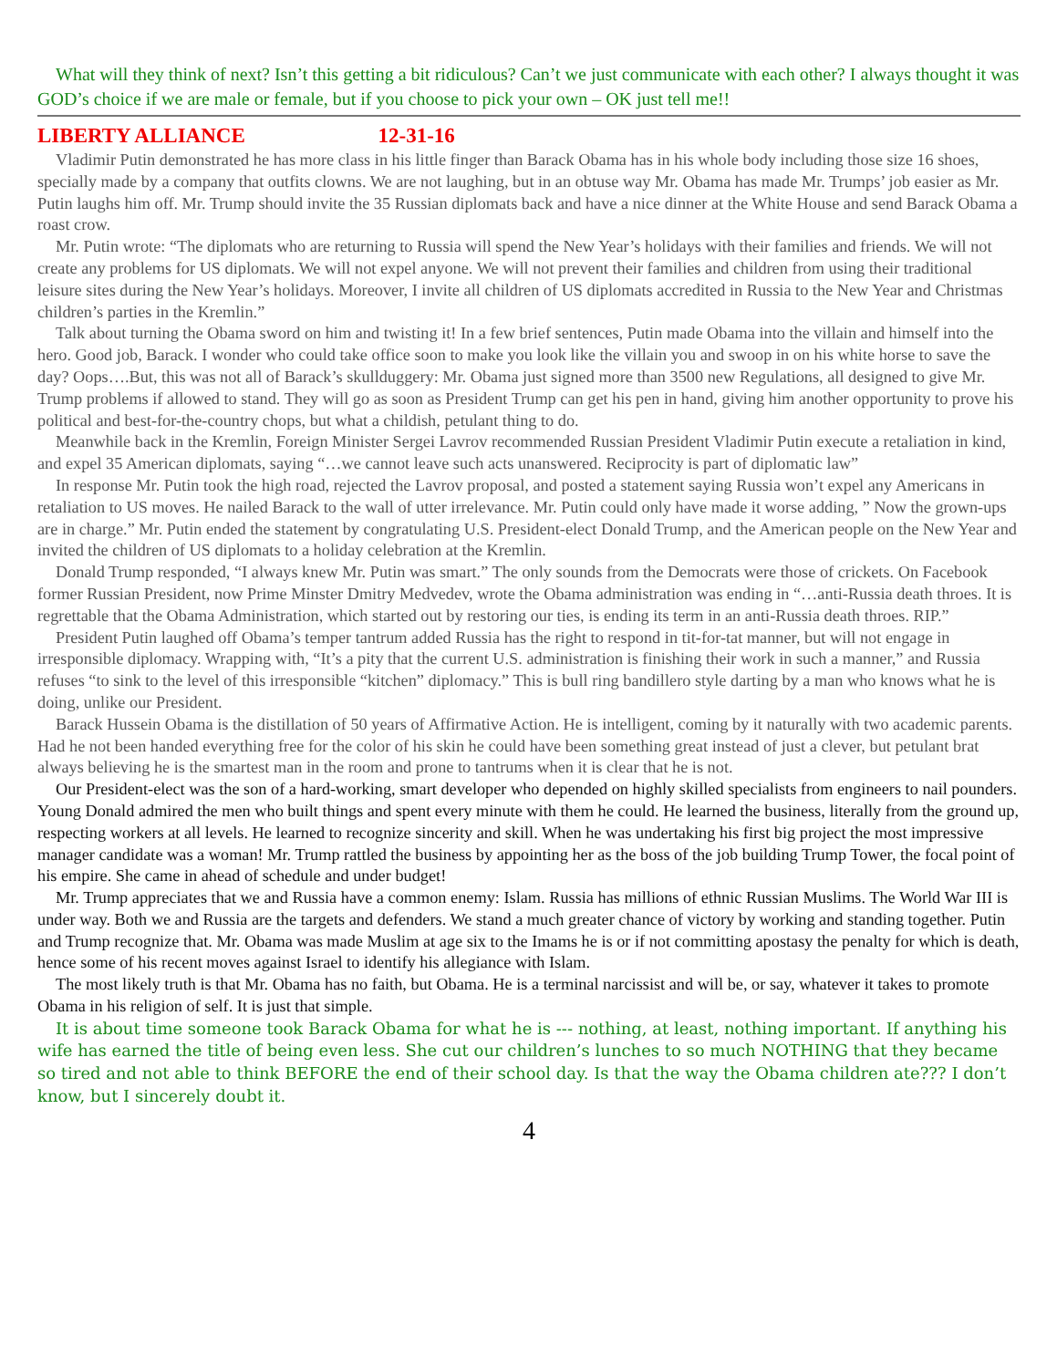What will they think of next? Isn’t this getting a bit ridiculous? Can’t we just communicate with each other? I always thought it was GOD’s choice if we are male or female, but if you choose to pick your own – OK just tell me!!
LIBERTY ALLIANCE 12-31-16
Vladimir Putin demonstrated he has more class in his little finger than Barack Obama has in his whole body including those size 16 shoes, specially made by a company that outfits clowns. We are not laughing, but in an obtuse way Mr. Obama has made Mr. Trumps’ job easier as Mr. Putin laughs him off. Mr. Trump should invite the 35 Russian diplomats back and have a nice dinner at the White House and send Barack Obama a roast crow.
Mr. Putin wrote: “The diplomats who are returning to Russia will spend the New Year’s holidays with their families and friends. We will not create any problems for US diplomats. We will not expel anyone. We will not prevent their families and children from using their traditional leisure sites during the New Year’s holidays. Moreover, I invite all children of US diplomats accredited in Russia to the New Year and Christmas children’s parties in the Kremlin.”
Talk about turning the Obama sword on him and twisting it! In a few brief sentences, Putin made Obama into the villain and himself into the hero. Good job, Barack. I wonder who could take office soon to make you look like the villain you and swoop in on his white horse to save the day? Oops….But, this was not all of Barack’s skullduggery: Mr. Obama just signed more than 3500 new Regulations, all designed to give Mr. Trump problems if allowed to stand. They will go as soon as President Trump can get his pen in hand, giving him another opportunity to prove his political and best-for-the-country chops, but what a childish, petulant thing to do.
Meanwhile back in the Kremlin, Foreign Minister Sergei Lavrov recommended Russian President Vladimir Putin execute a retaliation in kind, and expel 35 American diplomats, saying “…we cannot leave such acts unanswered. Reciprocity is part of diplomatic law”
In response Mr. Putin took the high road, rejected the Lavrov proposal, and posted a statement saying Russia won’t expel any Americans in retaliation to US moves. He nailed Barack to the wall of utter irrelevance. Mr. Putin could only have made it worse adding, ” Now the grown-ups are in charge.” Mr. Putin ended the statement by congratulating U.S. President-elect Donald Trump, and the American people on the New Year and invited the children of US diplomats to a holiday celebration at the Kremlin.
Donald Trump responded, “I always knew Mr. Putin was smart.” The only sounds from the Democrats were those of crickets. On Facebook former Russian President, now Prime Minster Dmitry Medvedev, wrote the Obama administration was ending in “…anti-Russia death throes. It is regrettable that the Obama Administration, which started out by restoring our ties, is ending its term in an anti-Russia death throes. RIP.”
President Putin laughed off Obama’s temper tantrum added Russia has the right to respond in tit-for-tat manner, but will not engage in irresponsible diplomacy. Wrapping with, “It’s a pity that the current U.S. administration is finishing their work in such a manner,” and Russia refuses “to sink to the level of this irresponsible “kitchen” diplomacy.” This is bull ring bandillero style darting by a man who knows what he is doing, unlike our President.
Barack Hussein Obama is the distillation of 50 years of Affirmative Action. He is intelligent, coming by it naturally with two academic parents. Had he not been handed everything free for the color of his skin he could have been something great instead of just a clever, but petulant brat always believing he is the smartest man in the room and prone to tantrums when it is clear that he is not.
Our President-elect was the son of a hard-working, smart developer who depended on highly skilled specialists from engineers to nail pounders. Young Donald admired the men who built things and spent every minute with them he could. He learned the business, literally from the ground up, respecting workers at all levels. He learned to recognize sincerity and skill. When he was undertaking his first big project the most impressive manager candidate was a woman! Mr. Trump rattled the business by appointing her as the boss of the job building Trump Tower, the focal point of his empire. She came in ahead of schedule and under budget!
Mr. Trump appreciates that we and Russia have a common enemy: Islam. Russia has millions of ethnic Russian Muslims. The World War III is under way. Both we and Russia are the targets and defenders. We stand a much greater chance of victory by working and standing together. Putin and Trump recognize that. Mr. Obama was made Muslim at age six to the Imams he is or if not committing apostasy the penalty for which is death, hence some of his recent moves against Israel to identify his allegiance with Islam.
The most likely truth is that Mr. Obama has no faith, but Obama. He is a terminal narcissist and will be, or say, whatever it takes to promote Obama in his religion of self. It is just that simple.
It is about time someone took Barack Obama for what he is --- nothing, at least, nothing important. If anything his wife has earned the title of being even less. She cut our children’s lunches to so much NOTHING that they became so tired and not able to think BEFORE the end of their school day. Is that the way the Obama children ate??? I don’t know, but I sincerely doubt it.
4